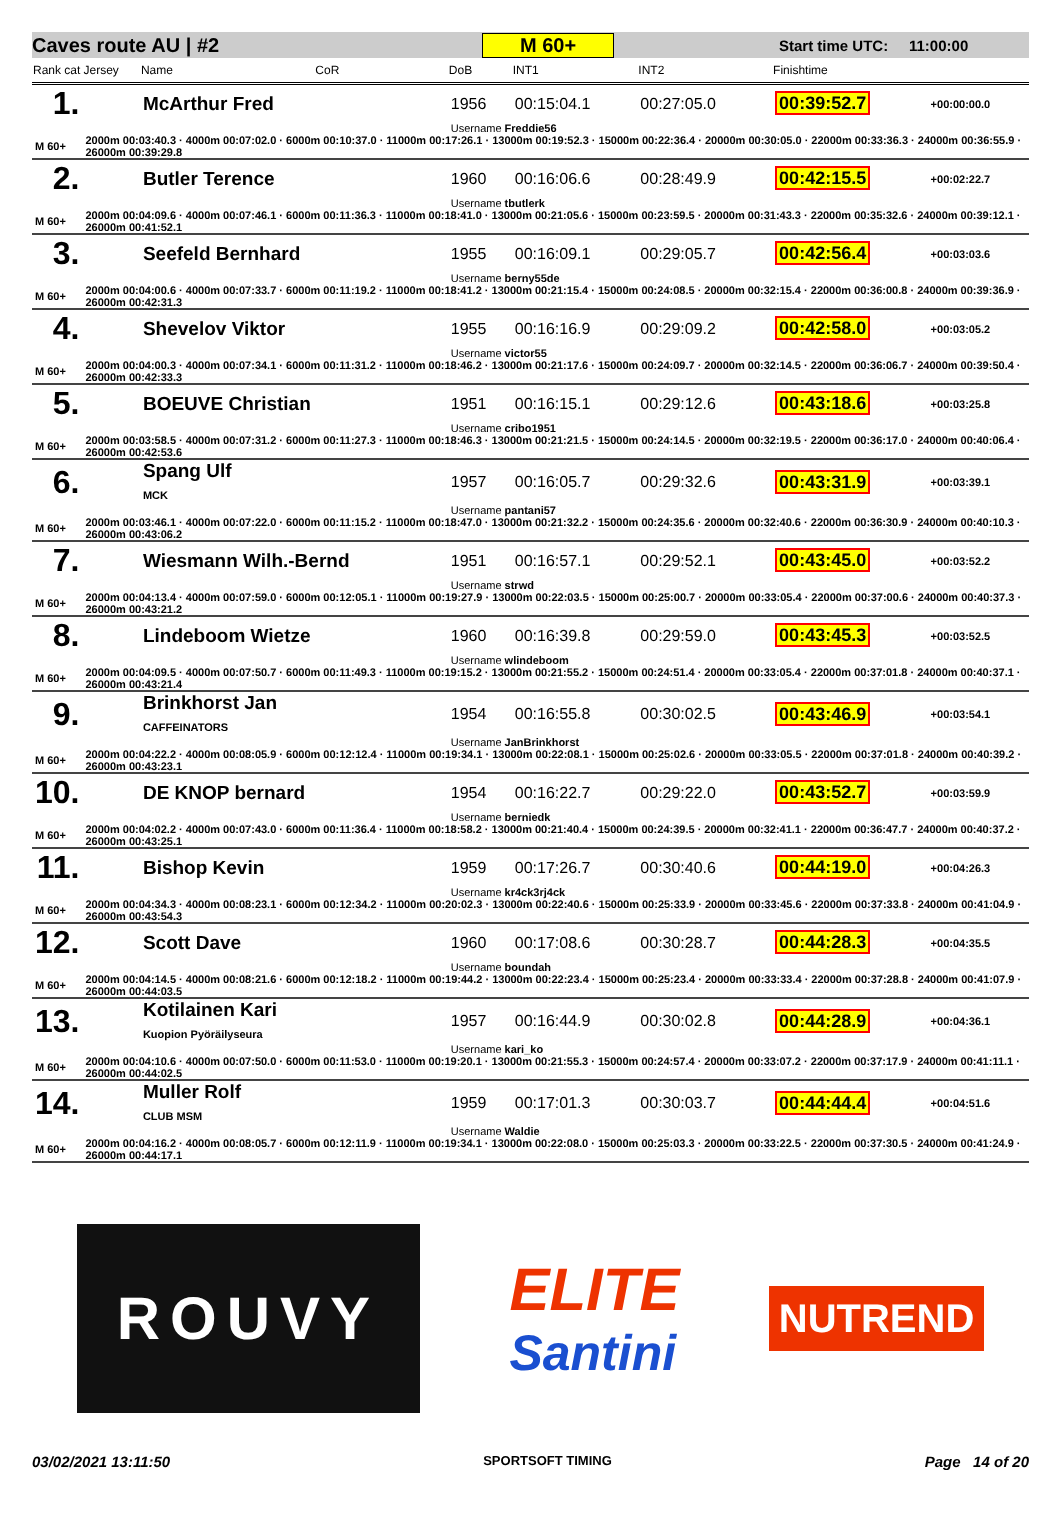Caves route AU | #2 M 60+ Start time UTC: 11:00:00
| Rank cat | Jersey | Name | CoR | DoB | INT1 | INT2 | | Finishtime | |
| --- | --- | --- | --- | --- | --- | --- | --- | --- | --- |
| 1. | | McArthur Fred | | 1956 | 00:15:04.1 | 00:27:05.0 | | 00:39:52.7 | +00:00:00.0 |
| | | | | Username Freddie56 | | | | | |
| M 60+ | 2000m 00:03:40.3 · 4000m 00:07:02.0 · 6000m 00:10:37.0 · 11000m 00:17:26.1 · 13000m 00:19:52.3 · 15000m 00:22:36.4 · 20000m 00:30:05.0 · 22000m 00:33:36.3 · 24000m 00:36:55.9 · 26000m 00:39:29.8 | | | | | | | | |
| 2. | | Butler Terence | | 1960 | 00:16:06.6 | 00:28:49.9 | | 00:42:15.5 | +00:02:22.7 |
| | | | | Username tbutlerk | | | | | |
| M 60+ | 2000m 00:04:09.6 · 4000m 00:07:46.1 · 6000m 00:11:36.3 · 11000m 00:18:41.0 · 13000m 00:21:05.6 · 15000m 00:23:59.5 · 20000m 00:31:43.3 · 22000m 00:35:32.6 · 24000m 00:39:12.1 · 26000m 00:41:52.1 | | | | | | | | |
| 3. | | Seefeld Bernhard | | 1955 | 00:16:09.1 | 00:29:05.7 | | 00:42:56.4 | +00:03:03.6 |
| | | | | Username berny55de | | | | | |
| M 60+ | 2000m 00:04:00.6 · 4000m 00:07:33.7 · 6000m 00:11:19.2 · 11000m 00:18:41.2 · 13000m 00:21:15.4 · 15000m 00:24:08.5 · 20000m 00:32:15.4 · 22000m 00:36:00.8 · 24000m 00:39:36.9 · 26000m 00:42:31.3 | | | | | | | | |
| 4. | | Shevelov Viktor | | 1955 | 00:16:16.9 | 00:29:09.2 | | 00:42:58.0 | +00:03:05.2 |
| | | | | Username victor55 | | | | | |
| M 60+ | 2000m 00:04:00.3 · 4000m 00:07:34.1 · 6000m 00:11:31.2 · 11000m 00:18:46.2 · 13000m 00:21:17.6 · 15000m 00:24:09.7 · 20000m 00:32:14.5 · 22000m 00:36:06.7 · 24000m 00:39:50.4 · 26000m 00:42:33.3 | | | | | | | | |
| 5. | | BOEUVE Christian | | 1951 | 00:16:15.1 | 00:29:12.6 | | 00:43:18.6 | +00:03:25.8 |
| | | | | Username cribo1951 | | | | | |
| M 60+ | 2000m 00:03:58.5 · 4000m 00:07:31.2 · 6000m 00:11:27.3 · 11000m 00:18:46.3 · 13000m 00:21:21.5 · 15000m 00:24:14.5 · 20000m 00:32:19.5 · 22000m 00:36:17.0 · 24000m 00:40:06.4 · 26000m 00:42:53.6 | | | | | | | | |
| 6. | | Spang Ulf MCK | | 1957 | 00:16:05.7 | 00:29:32.6 | | 00:43:31.9 | +00:03:39.1 |
| | | | | Username pantani57 | | | | | |
| M 60+ | 2000m 00:03:46.1 · 4000m 00:07:22.0 · 6000m 00:11:15.2 · 11000m 00:18:47.0 · 13000m 00:21:32.2 · 15000m 00:24:35.6 · 20000m 00:32:40.6 · 22000m 00:36:30.9 · 24000m 00:40:10.3 · 26000m 00:43:06.2 | | | | | | | | |
| 7. | | Wiesmann Wilh.-Bernd | | 1951 | 00:16:57.1 | 00:29:52.1 | | 00:43:45.0 | +00:03:52.2 |
| | | | | Username strwd | | | | | |
| M 60+ | 2000m 00:04:13.4 · 4000m 00:07:59.0 · 6000m 00:12:05.1 · 11000m 00:19:27.9 · 13000m 00:22:03.5 · 15000m 00:25:00.7 · 20000m 00:33:05.4 · 22000m 00:37:00.6 · 24000m 00:40:37.3 · 26000m 00:43:21.2 | | | | | | | | |
| 8. | | Lindeboom Wietze | | 1960 | 00:16:39.8 | 00:29:59.0 | | 00:43:45.3 | +00:03:52.5 |
| | | | | Username wlindeboom | | | | | |
| M 60+ | 2000m 00:04:09.5 · 4000m 00:07:50.7 · 6000m 00:11:49.3 · 11000m 00:19:15.2 · 13000m 00:21:55.2 · 15000m 00:24:51.4 · 20000m 00:33:05.4 · 22000m 00:37:01.8 · 24000m 00:40:37.1 · 26000m 00:43:21.4 | | | | | | | | |
| 9. | | Brinkhorst Jan CAFFEINATORS | | 1954 | 00:16:55.8 | 00:30:02.5 | | 00:43:46.9 | +00:03:54.1 |
| | | | | Username JanBrinkhorst | | | | | |
| M 60+ | 2000m 00:04:22.2 · 4000m 00:08:05.9 · 6000m 00:12:12.4 · 11000m 00:19:34.1 · 13000m 00:22:08.1 · 15000m 00:25:02.6 · 20000m 00:33:05.5 · 22000m 00:37:01.8 · 24000m 00:40:39.2 · 26000m 00:43:23.1 | | | | | | | | |
| 10. | | DE KNOP bernard | | 1954 | 00:16:22.7 | 00:29:22.0 | | 00:43:52.7 | +00:03:59.9 |
| | | | | Username berniedk | | | | | |
| M 60+ | 2000m 00:04:02.2 · 4000m 00:07:43.0 · 6000m 00:11:36.4 · 11000m 00:18:58.2 · 13000m 00:21:40.4 · 15000m 00:24:39.5 · 20000m 00:32:41.1 · 22000m 00:36:47.7 · 24000m 00:40:37.2 · 26000m 00:43:25.1 | | | | | | | | |
| 11. | | Bishop Kevin | | 1959 | 00:17:26.7 | 00:30:40.6 | | 00:44:19.0 | +00:04:26.3 |
| | | | | Username kr4ck3rj4ck | | | | | |
| M 60+ | 2000m 00:04:34.3 · 4000m 00:08:23.1 · 6000m 00:12:34.2 · 11000m 00:20:02.3 · 13000m 00:22:40.6 · 15000m 00:25:33.9 · 20000m 00:33:45.6 · 22000m 00:37:33.8 · 24000m 00:41:04.9 · 26000m 00:43:54.3 | | | | | | | | |
| 12. | | Scott Dave | | 1960 | 00:17:08.6 | 00:30:28.7 | | 00:44:28.3 | +00:04:35.5 |
| | | | | Username boundah | | | | | |
| M 60+ | 2000m 00:04:14.5 · 4000m 00:08:21.6 · 6000m 00:12:18.2 · 11000m 00:19:44.2 · 13000m 00:22:23.4 · 15000m 00:25:23.4 · 20000m 00:33:33.4 · 22000m 00:37:28.8 · 24000m 00:41:07.9 · 26000m 00:44:03.5 | | | | | | | | |
| 13. | | Kotilainen Kari Kuopion Pyöräilyseura | | 1957 | 00:16:44.9 | 00:30:02.8 | | 00:44:28.9 | +00:04:36.1 |
| | | | | Username kari_ko | | | | | |
| M 60+ | 2000m 00:04:10.6 · 4000m 00:07:50.0 · 6000m 00:11:53.0 · 11000m 00:19:20.1 · 13000m 00:21:55.3 · 15000m 00:24:57.4 · 20000m 00:33:07.2 · 22000m 00:37:17.9 · 24000m 00:41:11.1 · 26000m 00:44:02.5 | | | | | | | | |
| 14. | | Muller Rolf CLUB MSM | | 1959 | 00:17:01.3 | 00:30:03.7 | | 00:44:44.4 | +00:04:51.6 |
| | | | | Username Waldie | | | | | |
| M 60+ | 2000m 00:04:16.2 · 4000m 00:08:05.7 · 6000m 00:12:11.9 · 11000m 00:19:34.1 · 13000m 00:22:08.0 · 15000m 00:25:03.3 · 20000m 00:33:22.5 · 22000m 00:37:30.5 · 24000m 00:41:24.9 · 26000m 00:44:17.1 | | | | | | | | |
ROUVY
ELITE
Santini
NUTREND
03/02/2021 13:11:50 SPORTSOFT TIMING Page 14 of 20